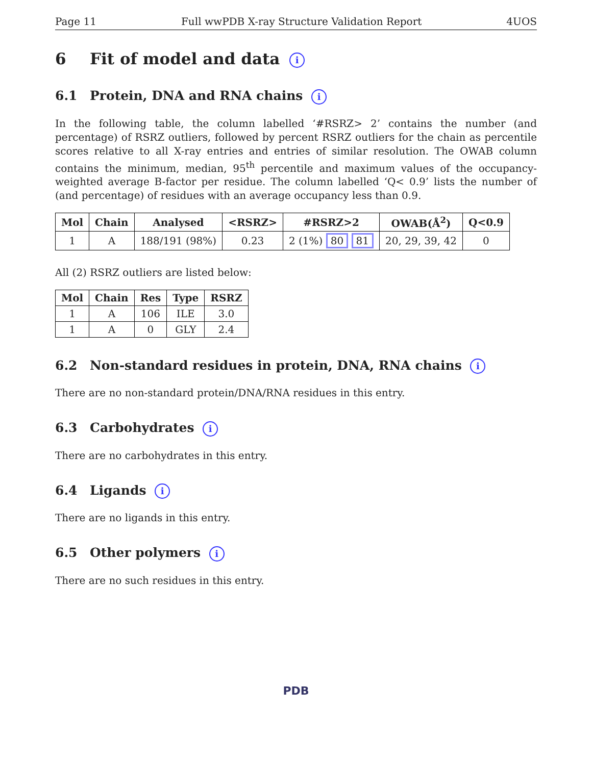Page 11 Full wwPDB X-ray Structure Validation Report 4UOS
6 Fit of model and data i
6.1 Protein, DNA and RNA chains i
In the following table, the column labelled ‘#RSRZ> 2’ contains the number (and percentage) of RSRZ outliers, followed by percent RSRZ outliers for the chain as percentile scores relative to all X-ray entries and entries of similar resolution. The OWAB column contains the minimum, median, 95<sup>th</sup> percentile and maximum values of the occupancy-weighted average B-factor per residue. The column labelled ‘Q< 0.9’ lists the number of (and percentage) of residues with an average occupancy less than 0.9.
| Mol | Chain | Analysed | <RSRZ> | #RSRZ>2 | OWAB(Å<sup>2</sup>) | Q<0.9 |
| --- | --- | --- | --- | --- | --- | --- |
| 1 | A | 188/191 (98%) | 0.23 | 2 (1%) 80 81 | 20, 29, 39, 42 | 0 |
All (2) RSRZ outliers are listed below:
| Mol | Chain | Res | Type | RSRZ |
| --- | --- | --- | --- | --- |
| 1 | A | 106 | ILE | 3.0 |
| 1 | A | 0 | GLY | 2.4 |
6.2 Non-standard residues in protein, DNA, RNA chains i
There are no non-standard protein/DNA/RNA residues in this entry.
6.3 Carbohydrates i
There are no carbohydrates in this entry.
6.4 Ligands i
There are no ligands in this entry.
6.5 Other polymers i
There are no such residues in this entry.
PDB